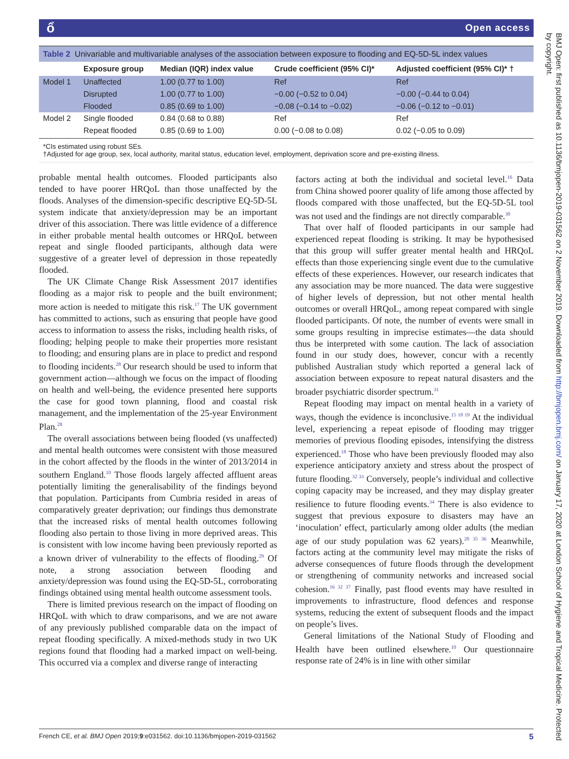ổ Open access
Table 2 Univariable and multivariable analyses of the association between exposure to flooding and EQ-5D-5L index values
| | Exposure group | Median (IQR) index value | Crude coefficient (95% CI)* | Adjusted coefficient (95% CI)* † |
| --- | --- | --- | --- | --- |
| Model 1 | Unaffected | 1.00 (0.77 to 1.00) | Ref | Ref |
| | Disrupted | 1.00 (0.77 to 1.00) | −0.00 (−0.52 to 0.04) | −0.00 (−0.44 to 0.04) |
| | Flooded | 0.85 (0.69 to 1.00) | −0.08 (−0.14 to −0.02) | −0.06 (−0.12 to −0.01) |
| Model 2 | Single flooded | 0.84 (0.68 to 0.88) | Ref | Ref |
| | Repeat flooded | 0.85 (0.69 to 1.00) | 0.00 (−0.08 to 0.08) | 0.02 (−0.05 to 0.09) |
*CIs estimated using robust SEs.
†Adjusted for age group, sex, local authority, marital status, education level, employment, deprivation score and pre-existing illness.
probable mental health outcomes. Flooded participants also tended to have poorer HRQoL than those unaffected by the floods. Analyses of the dimension-specific descriptive EQ-5D-5L system indicate that anxiety/depression may be an important driver of this association. There was little evidence of a difference in either probable mental health outcomes or HRQoL between repeat and single flooded participants, although data were suggestive of a greater level of depression in those repeatedly flooded.
The UK Climate Change Risk Assessment 2017 identifies flooding as a major risk to people and the built environment; more action is needed to mitigate this risk.<sup>17</sup> The UK government has committed to actions, such as ensuring that people have good access to information to assess the risks, including health risks, of flooding; helping people to make their properties more resistant to flooding; and ensuring plans are in place to predict and respond to flooding incidents.<sup>28</sup> Our research should be used to inform that government action—although we focus on the impact of flooding on health and well-being, the evidence presented here supports the case for good town planning, flood and coastal risk management, and the implementation of the 25-year Environment Plan.<sup>28</sup>
The overall associations between being flooded (vs unaffected) and mental health outcomes were consistent with those measured in the cohort affected by the floods in the winter of 2013/2014 in southern England.<sup>10</sup> Those floods largely affected affluent areas potentially limiting the generalisability of the findings beyond that population. Participants from Cumbria resided in areas of comparatively greater deprivation; our findings thus demonstrate that the increased risks of mental health outcomes following flooding also pertain to those living in more deprived areas. This is consistent with low income having been previously reported as a known driver of vulnerability to the effects of flooding.<sup>29</sup> Of note, a strong association between flooding and anxiety/depression was found using the EQ-5D-5L, corroborating findings obtained using mental health outcome assessment tools.
There is limited previous research on the impact of flooding on HRQoL with which to draw comparisons, and we are not aware of any previously published comparable data on the impact of repeat flooding specifically. A mixed-methods study in two UK regions found that flooding had a marked impact on well-being. This occurred via a complex and diverse range of interacting
factors acting at both the individual and societal level.<sup>16</sup> Data from China showed poorer quality of life among those affected by floods compared with those unaffected, but the EQ-5D-5L tool was not used and the findings are not directly comparable.<sup>30</sup>
That over half of flooded participants in our sample had experienced repeat flooding is striking. It may be hypothesised that this group will suffer greater mental health and HRQoL effects than those experiencing single event due to the cumulative effects of these experiences. However, our research indicates that any association may be more nuanced. The data were suggestive of higher levels of depression, but not other mental health outcomes or overall HRQoL, among repeat compared with single flooded participants. Of note, the number of events were small in some groups resulting in imprecise estimates—the data should thus be interpreted with some caution. The lack of association found in our study does, however, concur with a recently published Australian study which reported a general lack of association between exposure to repeat natural disasters and the broader psychiatric disorder spectrum.<sup>31</sup>
Repeat flooding may impact on mental health in a variety of ways, though the evidence is inconclusive.<sup>15 18 19</sup> At the individual level, experiencing a repeat episode of flooding may trigger memories of previous flooding episodes, intensifying the distress experienced.<sup>18</sup> Those who have been previously flooded may also experience anticipatory anxiety and stress about the prospect of future flooding.<sup>32 33</sup> Conversely, people’s individual and collective coping capacity may be increased, and they may display greater resilience to future flooding events.<sup>34</sup> There is also evidence to suggest that previous exposure to disasters may have an ‘inoculation’ effect, particularly among older adults (the median age of our study population was 62 years).<sup>20 35 36</sup> Meanwhile, factors acting at the community level may mitigate the risks of adverse consequences of future floods through the development or strengthening of community networks and increased social cohesion.<sup>16 32 37</sup> Finally, past flood events may have resulted in improvements to infrastructure, flood defences and response systems, reducing the extent of subsequent floods and the impact on people’s lives.
General limitations of the National Study of Flooding and Health have been outlined elsewhere.<sup>10</sup> Our questionnaire response rate of 24% is in line with other similar
BMJ Open: first published as 10.1136/bmjopen-2019-031562 on 2 November 2019. Downloaded from http://bmjopen.bmj.com/ on January 17, 2020 at London School of Hygiene and Tropical Medicine. Protected by copyright.
French CE, et al. BMJ Open 2019;9:e031562. doi:10.1136/bmjopen-2019-031562 5